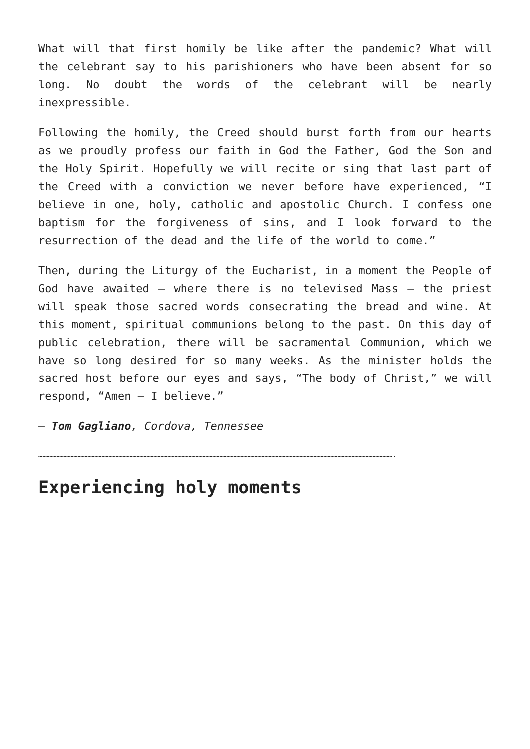What will that first homily be like after the pandemic? What will the celebrant say to his parishioners who have been absent for so long. No doubt the words of the celebrant will be nearly inexpressible.
Following the homily, the Creed should burst forth from our hearts as we proudly profess our faith in God the Father, God the Son and the Holy Spirit. Hopefully we will recite or sing that last part of the Creed with a conviction we never before have experienced, “I believe in one, holy, catholic and apostolic Church. I confess one baptism for the forgiveness of sins, and I look forward to the resurrection of the dead and the life of the world to come.”
Then, during the Liturgy of the Eucharist, in a moment the People of God have awaited — where there is no televised Mass — the priest will speak those sacred words consecrating the bread and wine. At this moment, spiritual communions belong to the past. On this day of public celebration, there will be sacramental Communion, which we have so long desired for so many weeks. As the minister holds the sacred host before our eyes and says, “The body of Christ,” we will respond, “Amen — I believe.”
— Tom Gagliano, Cordova, Tennessee
……………………………………………………………………………………………………………………………………………………………………………………………………………………………….
Experiencing holy moments